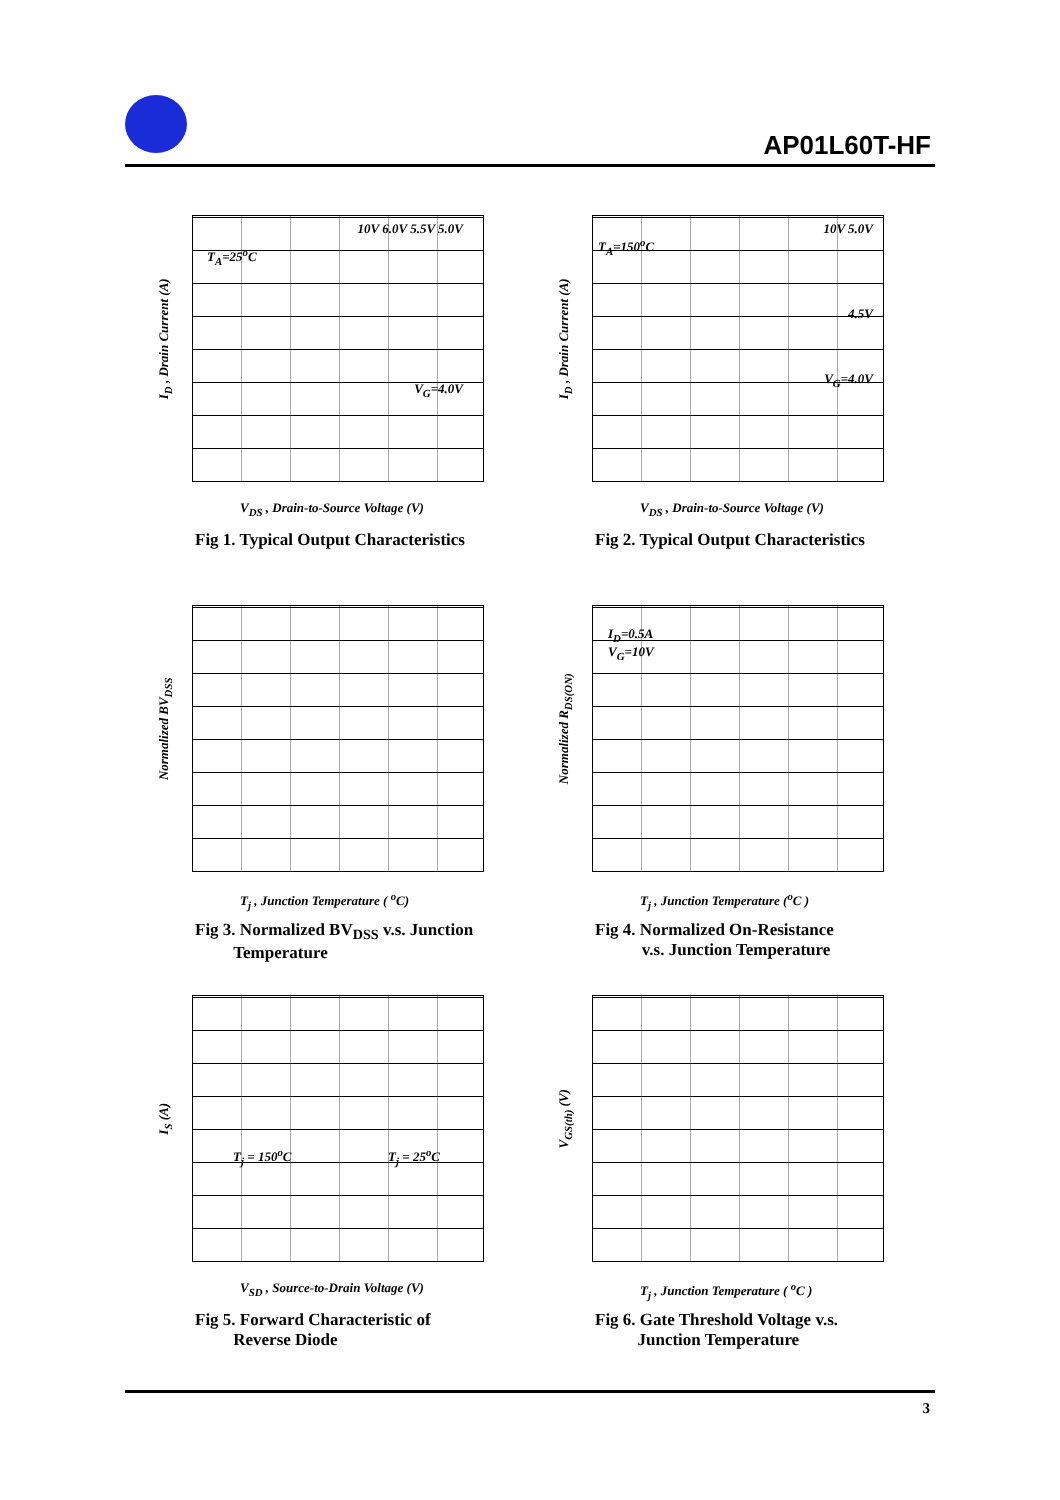AP01L60T-HF
I<sub>D</sub> , Drain Current (A)
T<sub>A</sub>=25<sup>o</sup>C
10V 6.0V 5.5V 5.0V
V<sub>G</sub>=4.0V
V<sub>DS</sub> , Drain-to-Source Voltage (V)
Fig 1. Typical Output Characteristics
I<sub>D</sub> , Drain Current (A)
T<sub>A</sub>=150<sup>o</sup>C
10V 5.0V
4.5V
V<sub>G</sub>=4.0V
V<sub>DS</sub> , Drain-to-Source Voltage (V)
Fig 2. Typical Output Characteristics
Normalized BV<sub>DSS</sub>
T<sub>j</sub> , Junction Temperature ( <sup>o</sup>C)
Fig 3. Normalized BV<sub>DSS</sub> v.s. Junction
Temperature
Normalized R<sub>DS(ON)</sub>
I<sub>D</sub>=0.5A
V<sub>G</sub>=10V
T<sub>j</sub> , Junction Temperature (<sup>o</sup>C )
Fig 4. Normalized On-Resistance
v.s. Junction Temperature
I<sub>S</sub> (A)
T<sub>j</sub> = 150<sup>o</sup>C T<sub>j</sub> = 25<sup>o</sup>C
V<sub>SD</sub> , Source-to-Drain Voltage (V)
Fig 5. Forward Characteristic of
Reverse Diode
V<sub>GS(th)</sub> (V)
T<sub>j</sub> , Junction Temperature ( <sup>o</sup>C )
Fig 6. Gate Threshold Voltage v.s.
Junction Temperature
3